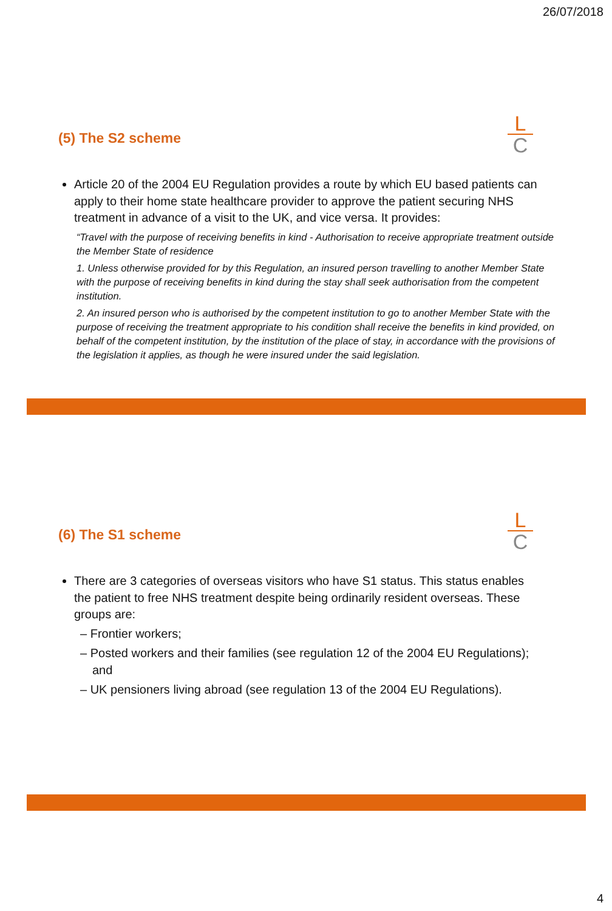26/07/2018
(5) The S2 scheme
L
C
Article 20 of the 2004 EU Regulation provides a route by which EU based patients can apply to their home state healthcare provider to approve the patient securing NHS treatment in advance of a visit to the UK, and vice versa. It provides:
“Travel with the purpose of receiving benefits in kind - Authorisation to receive appropriate treatment outside the Member State of residence
1. Unless otherwise provided for by this Regulation, an insured person travelling to another Member State with the purpose of receiving benefits in kind during the stay shall seek authorisation from the competent institution.
2. An insured person who is authorised by the competent institution to go to another Member State with the purpose of receiving the treatment appropriate to his condition shall receive the benefits in kind provided, on behalf of the competent institution, by the institution of the place of stay, in accordance with the provisions of the legislation it applies, as though he were insured under the said legislation.
(6) The S1 scheme
L
C
There are 3 categories of overseas visitors who have S1 status. This status enables the patient to free NHS treatment despite being ordinarily resident overseas. These groups are:
– Frontier workers;
– Posted workers and their families (see regulation 12 of the 2004 EU Regulations); and
– UK pensioners living abroad (see regulation 13 of the 2004 EU Regulations).
4